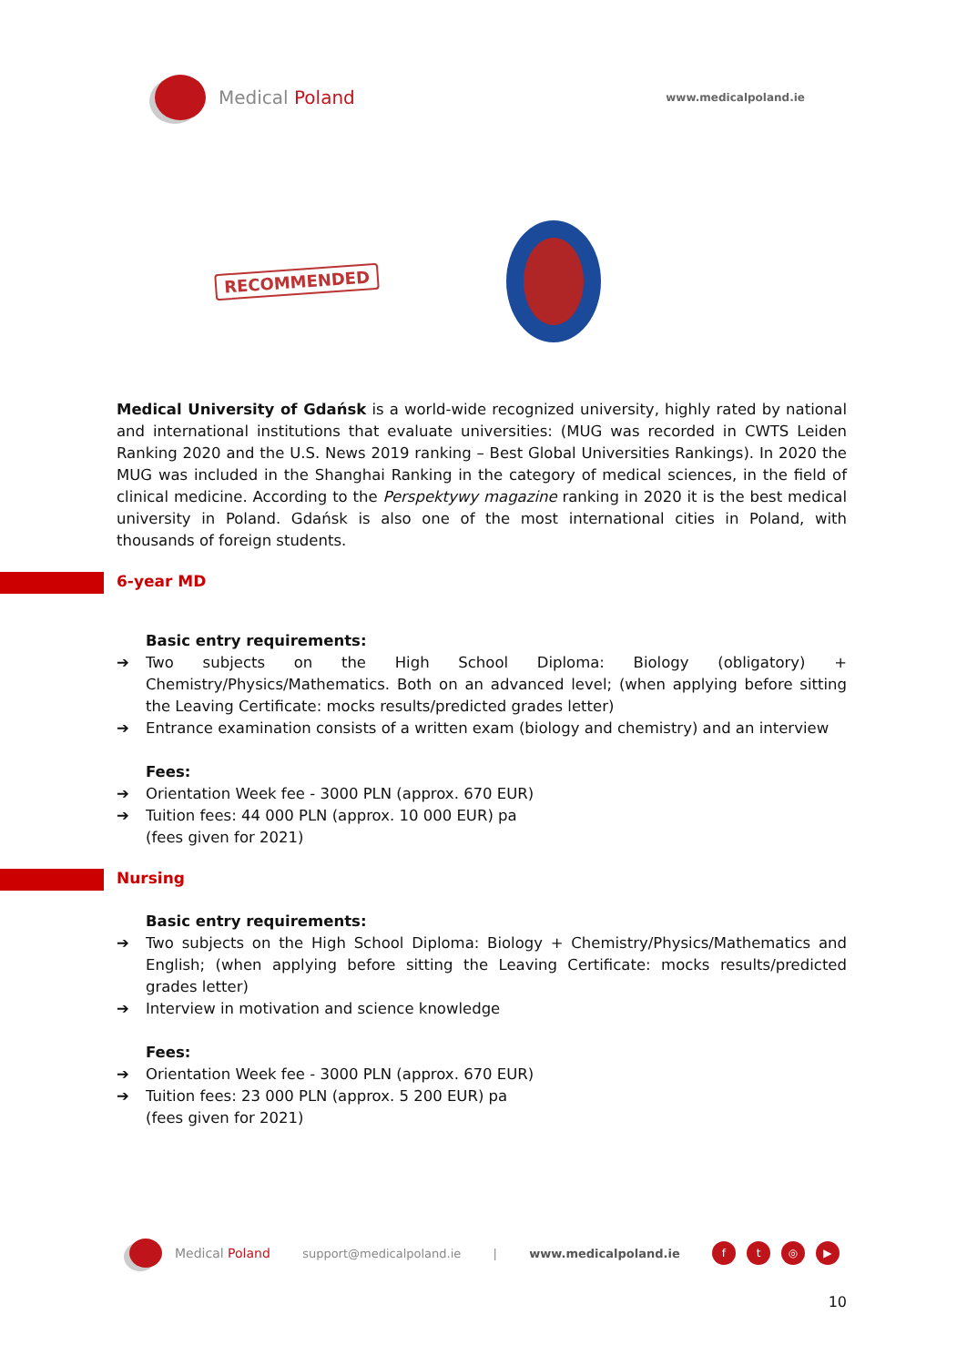Medical Poland
www.medicalpoland.ie
RECOMMENDED
Medical University of Gdańsk is a world-wide recognized university, highly rated by national and international institutions that evaluate universities: (MUG was recorded in CWTS Leiden Ranking 2020 and the U.S. News 2019 ranking – Best Global Universities Rankings). In 2020 the MUG was included in the Shanghai Ranking in the category of medical sciences, in the field of clinical medicine. According to the Perspektywy magazine ranking in 2020 it is the best medical university in Poland. Gdańsk is also one of the most international cities in Poland, with thousands of foreign students.
6-year MD
Basic entry requirements:
➔ Two subjects on the High School Diploma: Biology (obligatory) + Chemistry/Physics/Mathematics. Both on an advanced level; (when applying before sitting the Leaving Certificate: mocks results/predicted grades letter)
➔ Entrance examination consists of a written exam (biology and chemistry) and an interview
Fees:
➔ Orientation Week fee - 3000 PLN (approx. 670 EUR)
➔ Tuition fees: 44 000 PLN (approx. 10 000 EUR) pa
(fees given for 2021)
Nursing
Basic entry requirements:
➔ Two subjects on the High School Diploma: Biology + Chemistry/Physics/Mathematics and English; (when applying before sitting the Leaving Certificate: mocks results/predicted grades letter)
➔ Interview in motivation and science knowledge
Fees:
➔ Orientation Week fee - 3000 PLN (approx. 670 EUR)
➔ Tuition fees: 23 000 PLN (approx. 5 200 EUR) pa
(fees given for 2021)
Medical Poland support@medicalpoland.ie | www.medicalpoland.ie
ft ◎ ▶
10